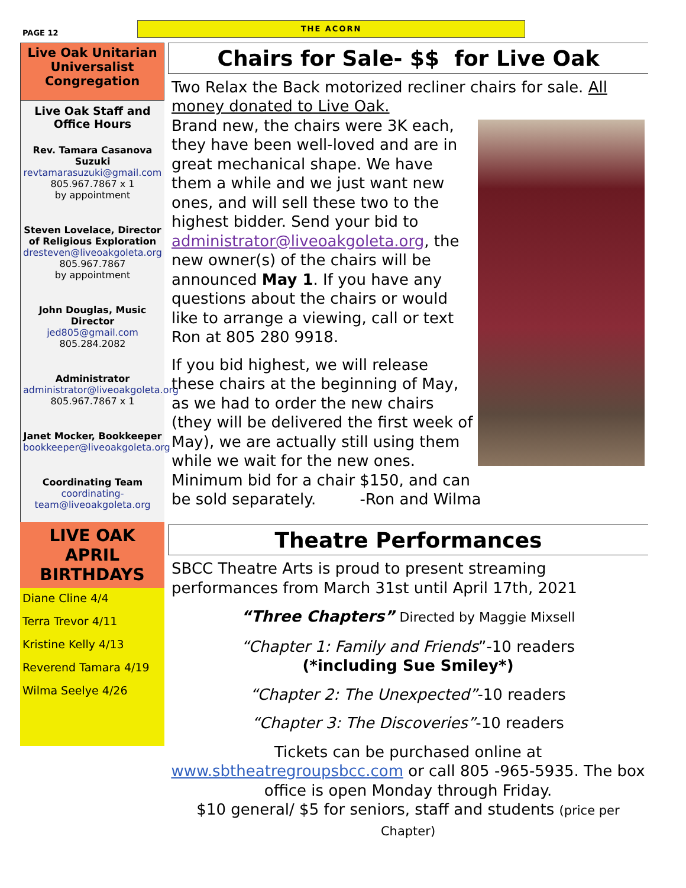PAGE 12
THE ACORN
Live Oak Unitarian Universalist Congregation
Live Oak Staff and Office Hours
Rev. Tamara Casanova Suzuki
revtamarasuzuki@gmail.com
805.967.7867 x 1
by appointment
Steven Lovelace, Director of Religious Exploration
dresteven@liveoakgoleta.org
805.967.7867
by appointment
John Douglas, Music Director
jed805@gmail.com
805.284.2082
Administrator
administrator@liveoakgoleta.org
805.967.7867 x 1
Janet Mocker, Bookkeeper
bookkeeper@liveoakgoleta.org
Coordinating Team
coordinating-team@liveoakgoleta.org
LIVE OAK APRIL BIRTHDAYS
Diane Cline 4/4
Terra Trevor 4/11
Kristine Kelly 4/13
Reverend Tamara 4/19
Wilma Seelye 4/26
Chairs for Sale- $$ for Live Oak
Two Relax the Back motorized recliner chairs for sale. All money donated to Live Oak.
Brand new, the chairs were 3K each, they have been well-loved and are in great mechanical shape. We have them a while and we just want new ones, and will sell these two to the highest bidder. Send your bid to administrator@liveoakgoleta.org, the new owner(s) of the chairs will be announced May 1. If you have any questions about the chairs or would like to arrange a viewing, call or text Ron at 805 280 9918.
If you bid highest, we will release these chairs at the beginning of May, as we had to order the new chairs (they will be delivered the first week of May), we are actually still using them while we wait for the new ones. Minimum bid for a chair $150, and can be sold separately. -Ron and Wilma
Theatre Performances
SBCC Theatre Arts is proud to present streaming performances from March 31st until April 17th, 2021
“Three Chapters” Directed by Maggie Mixsell
“Chapter 1: Family and Friends”-10 readers
(*including Sue Smiley*)
“Chapter 2: The Unexpected”-10 readers
“Chapter 3: The Discoveries”-10 readers
Tickets can be purchased online at www.sbtheatregroupsbcc.com or call 805 -965-5935. The box office is open Monday through Friday.
$10 general/ $5 for seniors, staff and students (price per Chapter)